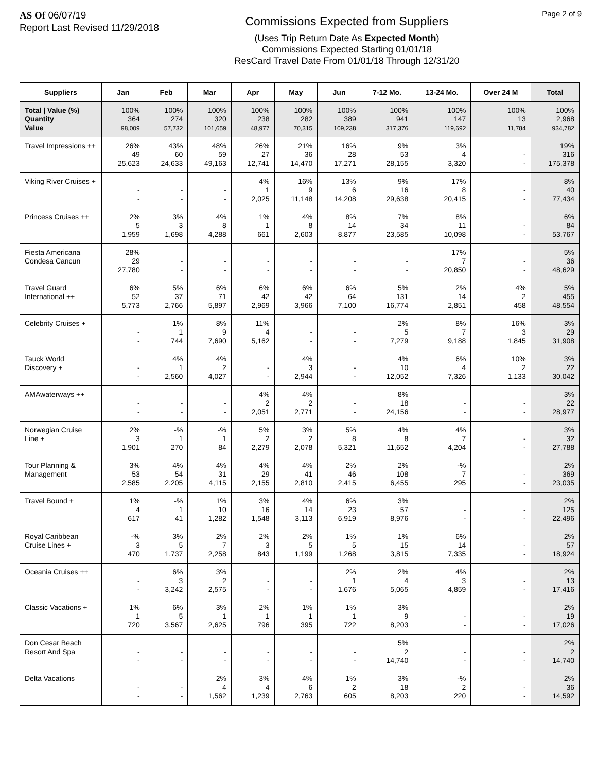AS Of 06/07/19
Report Last Revised 11/29/2018
Commissions Expected from Suppliers
(Uses Trip Return Date As Expected Month)
Commissions Expected Starting 01/01/18
ResCard Travel Date From 01/01/18 Through 12/31/20
Page 2 of 9
| Suppliers | Jan | Feb | Mar | Apr | May | Jun | 7-12 Mo. | 13-24 Mo. | Over 24 M | Total |
| --- | --- | --- | --- | --- | --- | --- | --- | --- | --- | --- |
| Total / Value (%) Quantity Value | 100% 364 98,009 | 100% 274 57,732 | 100% 320 101,659 | 100% 238 48,977 | 100% 282 70,315 | 100% 389 109,238 | 100% 941 317,376 | 100% 147 119,692 | 100% 13 11,784 | 100% 2,968 934,782 |
| Travel Impressions ++ | 26% 49 25,623 | 43% 60 24,633 | 48% 59 49,163 | 26% 27 12,741 | 21% 36 14,470 | 16% 28 17,271 | 9% 53 28,155 | 3% 4 3,320 | - - | 19% 316 175,378 |
| Viking River Cruises + | - - | - - | - - | 4% 1 2,025 | 16% 9 11,148 | 13% 6 14,208 | 9% 16 29,638 | 17% 8 20,415 | - - | 8% 40 77,434 |
| Princess Cruises ++ | 2% 5 1,959 | 3% 3 1,698 | 4% 8 4,288 | 1% 1 661 | 4% 8 2,603 | 8% 14 8,877 | 7% 34 23,585 | 8% 11 10,098 | - - | 6% 84 53,767 |
| Fiesta Americana Condesa Cancun | 28% 29 27,780 | - - | - - | - - | - - | - - | - - | 17% 7 20,850 | - - | 5% 36 48,629 |
| Travel Guard International ++ | 6% 52 5,773 | 5% 37 2,766 | 6% 71 5,897 | 6% 42 2,969 | 6% 42 3,966 | 6% 64 7,100 | 5% 131 16,774 | 2% 14 2,851 | 4% 2 458 | 5% 455 48,554 |
| Celebrity Cruises + | - - | 1% 1 744 | 8% 9 7,690 | 11% 4 5,162 | - - | - - | 2% 5 7,279 | 8% 7 9,188 | 16% 3 1,845 | 3% 29 31,908 |
| Tauck World Discovery + | - - | 4% 1 2,560 | 4% 2 4,027 | - - | 4% 3 2,944 | - - | 4% 10 12,052 | 6% 4 7,326 | 10% 2 1,133 | 3% 22 30,042 |
| AMAwaterways ++ | - - | - - | - - | 4% 2 2,051 | 4% 2 2,771 | - - | 8% 18 24,156 | - - | - - | 3% 22 28,977 |
| Norwegian Cruise Line + | 2% 3 1,901 | -% 1 270 | -% 1 84 | 5% 2 2,279 | 3% 2 2,078 | 5% 8 5,321 | 4% 8 11,652 | 4% 7 4,204 | - - | 3% 32 27,788 |
| Tour Planning & Management | 3% 53 2,585 | 4% 54 2,205 | 4% 31 4,115 | 4% 29 2,155 | 4% 41 2,810 | 2% 46 2,415 | 2% 108 6,455 | -% 7 295 | - - | 2% 369 23,035 |
| Travel Bound + | 1% 4 617 | -% 1 41 | 1% 10 1,282 | 3% 16 1,548 | 4% 14 3,113 | 6% 23 6,919 | 3% 57 8,976 | - - | - - | 2% 125 22,496 |
| Royal Caribbean Cruise Lines + | -% 3 470 | 3% 5 1,737 | 2% 7 2,258 | 2% 3 843 | 2% 5 1,199 | 1% 5 1,268 | 1% 15 3,815 | 6% 14 7,335 | - - | 2% 57 18,924 |
| Oceania Cruises ++ | - - | 6% 3 3,242 | 3% 2 2,575 | - - | - - | 2% 1 1,676 | 2% 4 5,065 | 4% 3 4,859 | - - | 2% 13 17,416 |
| Classic Vacations + | 1% 1 720 | 6% 5 3,567 | 3% 1 2,625 | 2% 1 796 | 1% 1 395 | 1% 1 722 | 3% 9 8,203 | - - | - - | 2% 19 17,026 |
| Don Cesar Beach Resort And Spa | - - | - - | - - | - - | - - | - - | 5% 2 14,740 | - - | - - | 2% 2 14,740 |
| Delta Vacations | - - | - - | 2% 4 1,562 | 3% 4 1,239 | 4% 6 2,763 | 1% 2 605 | 3% 18 8,203 | -% 2 220 | - - | 2% 36 14,592 |